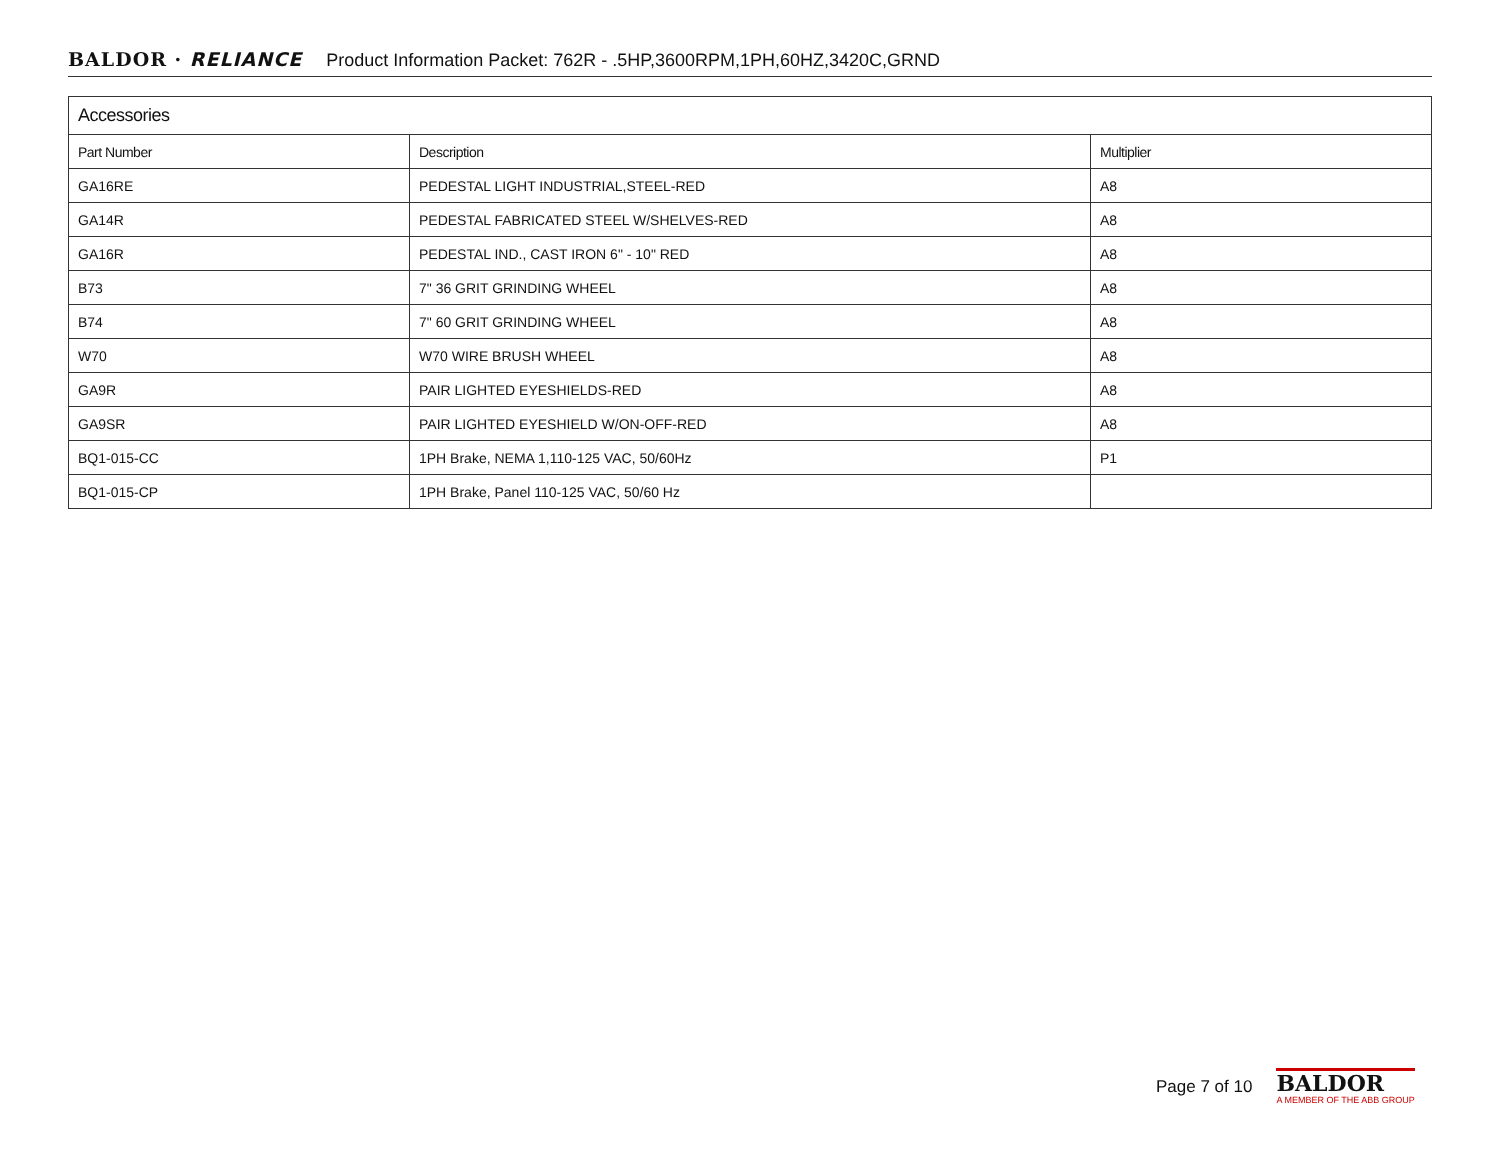BALDOR · RELIANCE Product Information Packet: 762R - .5HP,3600RPM,1PH,60HZ,3420C,GRND
| Accessories | | |
| --- | --- | --- |
| Part Number | Description | Multiplier |
| GA16RE | PEDESTAL LIGHT INDUSTRIAL,STEEL-RED | A8 |
| GA14R | PEDESTAL FABRICATED STEEL W/SHELVES-RED | A8 |
| GA16R | PEDESTAL IND., CAST IRON 6" - 10" RED | A8 |
| B73 | 7" 36 GRIT GRINDING WHEEL | A8 |
| B74 | 7" 60 GRIT GRINDING WHEEL | A8 |
| W70 | W70 WIRE BRUSH WHEEL | A8 |
| GA9R | PAIR LIGHTED EYESHIELDS-RED | A8 |
| GA9SR | PAIR LIGHTED EYESHIELD W/ON-OFF-RED | A8 |
| BQ1-015-CC | 1PH Brake, NEMA 1,110-125 VAC, 50/60Hz | P1 |
| BQ1-015-CP | 1PH Brake, Panel 110-125 VAC, 50/60 Hz | |
Page 7 of 10
BALDOR
A MEMBER OF THE ABB GROUP